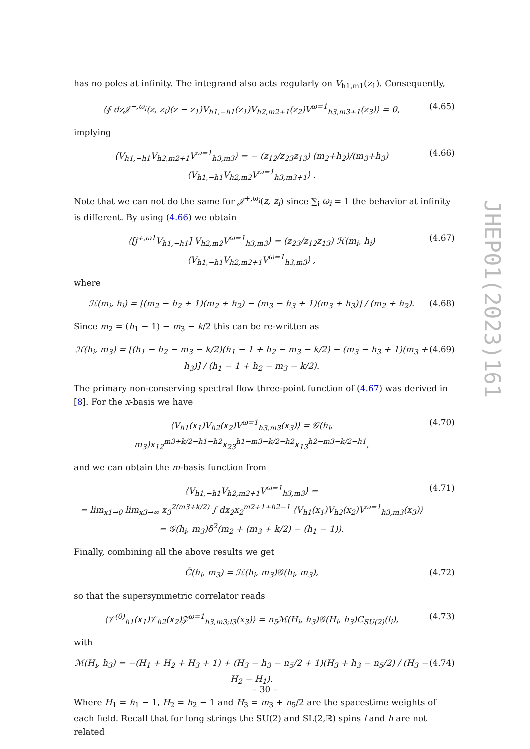has no poles at infinity. The integrand also acts regularly on V<sub>h1,m1</sub>(z<sub>1</sub>). Consequently,
⟨∮ dz𝒥<sup>−,ω<sub>i</sub></sup>(z, z<sub>i</sub>)(z − z<sub>1</sub>)V<sub>h1,−h1</sub>(z<sub>1</sub>)V<sub>h2,m2+1</sub>(z<sub>2</sub>)V<sup>ω=1</sup><sub>h3,m3+1</sub>(z<sub>3</sub>)⟩ = 0, (4.65)
implying
⟨V<sub>h1,−h1</sub>V<sub>h2,m2+1</sub>V<sup>ω=1</sup><sub>h3,m3</sub>⟩ = − (z<sub>12</sub>/z<sub>23</sub>z<sub>13</sub>) (m<sub>2</sub>+h<sub>2</sub>)/(m<sub>3</sub>+h<sub>3</sub>) ⟨V<sub>h1,−h1</sub>V<sub>h2,m2</sub>V<sup>ω=1</sup><sub>h3,m3+1</sub>⟩ . (4.66)
Note that we can not do the same for 𝒥<sup>+,ω<sub>i</sub></sup>(z, z<sub>i</sub>) since ∑<sub>i</sub> ω<sub>i</sub> = 1 the behavior at infinity is different. By using (4.66) we obtain
⟨[j<sup>+,ω1</sup>V<sub>h1,−h1</sub>] V<sub>h2,m2</sub>V<sup>ω=1</sup><sub>h3,m3</sub>⟩ = (z<sub>23</sub>/z<sub>12</sub>z<sub>13</sub>) ℋ(m<sub>i</sub>, h<sub>i</sub>) ⟨V<sub>h1,−h1</sub>V<sub>h2,m2+1</sub>V<sup>ω=1</sup><sub>h3,m3</sub>⟩ , (4.67)
where
ℋ(m<sub>i</sub>, h<sub>i</sub>) = [(m<sub>2</sub> − h<sub>2</sub> + 1)(m<sub>2</sub> + h<sub>2</sub>) − (m<sub>3</sub> − h<sub>3</sub> + 1)(m<sub>3</sub> + h<sub>3</sub>)] / (m<sub>2</sub> + h<sub>2</sub>). (4.68)
Since m<sub>2</sub> = (h<sub>1</sub> − 1) − m<sub>3</sub> − k/2 this can be re-written as
ℋ(h<sub>i</sub>, m<sub>3</sub>) = [(h<sub>1</sub> − h<sub>2</sub> − m<sub>3</sub> − k/2)(h<sub>1</sub> − 1 + h<sub>2</sub> − m<sub>3</sub> − k/2) − (m<sub>3</sub> − h<sub>3</sub> + 1)(m<sub>3</sub> + h<sub>3</sub>)] / (h<sub>1</sub> − 1 + h<sub>2</sub> − m<sub>3</sub> − k/2). (4.69)
The primary non-conserving spectral flow three-point function of (4.67) was derived in [8]. For the x-basis we have
⟨V<sub>h1</sub>(x<sub>1</sub>)V<sub>h2</sub>(x<sub>2</sub>)V<sup>ω=1</sup><sub>h3,m3</sub>(x<sub>3</sub>)⟩ = 𝒢(h<sub>i</sub>, m<sub>3</sub>)x<sub>12</sub><sup>m3+k/2−h1−h2</sup>x<sub>23</sub><sup>h1−m3−k/2−h2</sup>x<sub>13</sub><sup>h2−m3−k/2−h1</sup>, (4.70)
and we can obtain the m-basis function from
⟨V<sub>h1,−h1</sub>V<sub>h2,m2+1</sub>V<sup>ω=1</sup><sub>h3,m3</sub>⟩ =
= lim<sub>x1→0</sub> lim<sub>x3→∞</sub> x<sub>3</sub><sup>2(m3+k/2)</sup> ∫ dx<sub>2</sub>x<sub>2</sub><sup>m2+1+h2−1</sup> ⟨V<sub>h1</sub>(x<sub>1</sub>)V<sub>h2</sub>(x<sub>2</sub>)V<sup>ω=1</sup><sub>h3,m3</sub>(x<sub>3</sub>)⟩
= 𝒢(h<sub>i</sub>, m<sub>3</sub>)δ<sup>2</sup>(m<sub>2</sub> + (m<sub>3</sub> + k/2) − (h<sub>1</sub> − 1)). (4.71)
Finally, combining all the above results we get
C̃(h<sub>i</sub>, m<sub>3</sub>) = ℋ(h<sub>i</sub>, m<sub>3</sub>)𝒢(h<sub>i</sub>, m<sub>3</sub>), (4.72)
so that the supersymmetric correlator reads
⟨𝒱<sup>(0)</sup><sub>h1</sub>(x<sub>1</sub>)𝒱<sub>h2</sub>(x<sub>2</sub>)𝒵<sup>ω=1</sup><sub>h3,m3;l3</sub>(x<sub>3</sub>)⟩ = n<sub>5</sub>ℳ(H<sub>i</sub>, h<sub>3</sub>)𝒢(H<sub>i</sub>, h<sub>3</sub>)C<sub>SU(2)</sub>(l<sub>i</sub>), (4.73)
with
ℳ(H<sub>i</sub>, h<sub>3</sub>) = −(H<sub>1</sub> + H<sub>2</sub> + H<sub>3</sub> + 1) + (H<sub>3</sub> − h<sub>3</sub> − n<sub>5</sub>/2 + 1)(H<sub>3</sub> + h<sub>3</sub> − n<sub>5</sub>/2) / (H<sub>3</sub> − H<sub>2</sub> − H<sub>1</sub>). (4.74)
Where H<sub>1</sub> = h<sub>1</sub> − 1, H<sub>2</sub> = h<sub>2</sub> − 1 and H<sub>3</sub> = m<sub>3</sub> + n<sub>5</sub>/2 are the spacestime weights of each field. Recall that for long strings the SU(2) and SL(2,ℝ) spins l and h are not related
JHEP01(2023)161
– 30 –